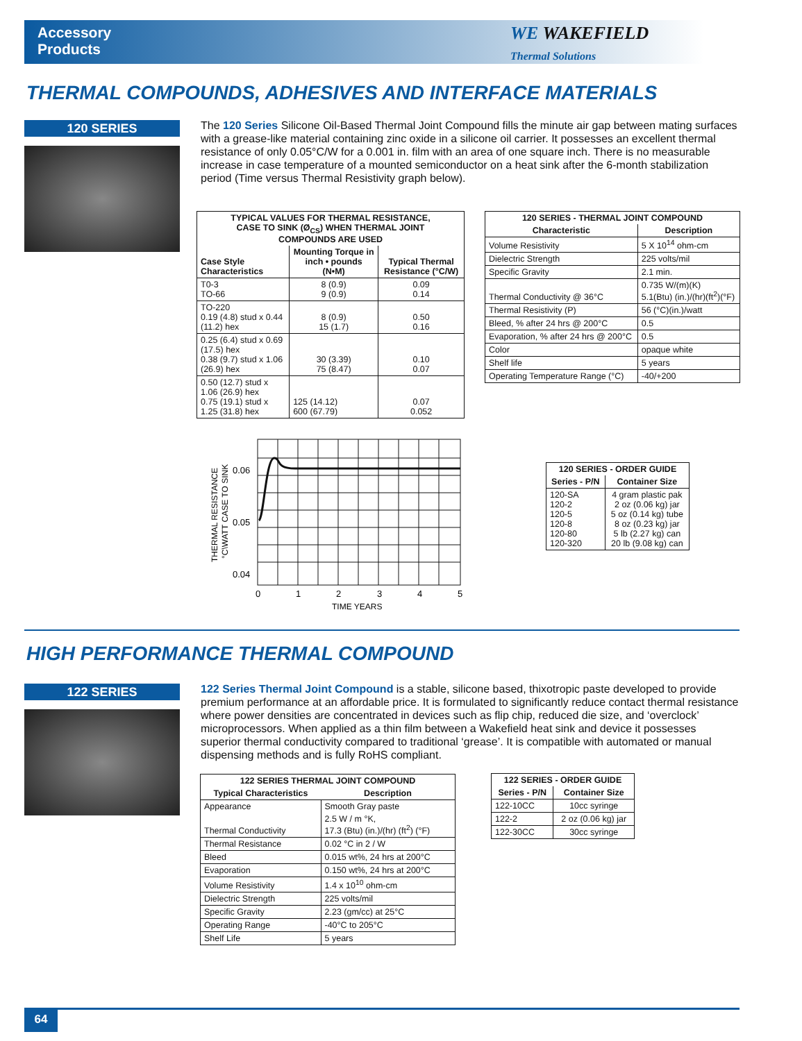Accessory
Products
WE WAKEFIELD
Thermal Solutions
THERMAL COMPOUNDS, ADHESIVES AND INTERFACE MATERIALS
120 SERIES
The 120 Series Silicone Oil-Based Thermal Joint Compound fills the minute air gap between mating surfaces with a grease-like material containing zinc oxide in a silicone oil carrier. It possesses an excellent thermal resistance of only 0.05°C/W for a 0.001 in. film with an area of one square inch. There is no measurable increase in case temperature of a mounted semiconductor on a heat sink after the 6-month stabilization period (Time versus Thermal Resistivity graph below).
| TYPICAL VALUES FOR THERMAL RESISTANCE, CASE TO SINK (Ø<sub>CS</sub>) WHEN THERMAL JOINT COMPOUNDS ARE USED | | |
| --- | --- | --- |
| Case Style Characteristics | Mounting Torque in inch • pounds (N•M) | Typical Thermal Resistance (°C/W) |
| T0-3 TO-66 | 8 (0.9) 9 (0.9) | 0.09 0.14 |
| TO-220 0.19 (4.8) stud x 0.44 (11.2) hex | 8 (0.9) 15 (1.7) | 0.50 0.16 |
| 0.25 (6.4) stud x 0.69 (17.5) hex 0.38 (9.7) stud x 1.06 (26.9) hex | 30 (3.39) 75 (8.47) | 0.10 0.07 |
| 0.50 (12.7) stud x 1.06 (26.9) hex 0.75 (19.1) stud x 1.25 (31.8) hex | 125 (14.12) 600 (67.79) | 0.07 0.052 |
| 120 SERIES - THERMAL JOINT COMPOUND | |
| --- | --- |
| Characteristic | Description |
| Volume Resistivity | 5 X 10<sup>14</sup> ohm-cm |
| Dielectric Strength | 225 volts/mil |
| Specific Gravity | 2.1 min. |
| Thermal Conductivity @ 36°C | 0.735 W/(m)(K) 5.1(Btu) (in.)/(hr)(ft<sup>2</sup>)(°F) |
| Thermal Resistivity (P) | 56 (°C)(in.)/watt |
| Bleed, % after 24 hrs @ 200°C | 0.5 |
| Evaporation, % after 24 hrs @ 200°C | 0.5 |
| Color | opaque white |
| Shelf life | 5 years |
| Operating Temperature Range (°C) | -40/+200 |
0.06
0.05
0.04
0
1
2
3
4
5
TIME YEARS
THERMAL RESISTANCE
°C\WATT CASE TO SINK
| 120 SERIES - ORDER GUIDE | |
| --- | --- |
| Series - P/N | Container Size |
| 120-SA 120-2 120-5 120-8 120-80 120-320 | 4 gram plastic pak 2 oz (0.06 kg) jar 5 oz (0.14 kg) tube 8 oz (0.23 kg) jar 5 lb (2.27 kg) can 20 lb (9.08 kg) can |
HIGH PERFORMANCE THERMAL COMPOUND
122 SERIES
122 Series Thermal Joint Compound is a stable, silicone based, thixotropic paste developed to provide premium performance at an affordable price. It is formulated to significantly reduce contact thermal resistance where power densities are concentrated in devices such as flip chip, reduced die size, and ‘overclock’ microprocessors. When applied as a thin film between a Wakefield heat sink and device it possesses superior thermal conductivity compared to traditional ‘grease’. It is compatible with automated or manual dispensing methods and is fully RoHS compliant.
| 122 SERIES THERMAL JOINT COMPOUND | |
| --- | --- |
| Typical Characteristics | Description |
| Appearance | Smooth Gray paste |
| Thermal Conductivity | 2.5 W / m °K, 17.3 (Btu) (in.)/(hr) (ft<sup>2</sup>) (°F) |
| Thermal Resistance | 0.02 °C in 2 / W |
| Bleed | 0.015 wt%, 24 hrs at 200°C |
| Evaporation | 0.150 wt%, 24 hrs at 200°C |
| Volume Resistivity | 1.4 x 10<sup>10</sup> ohm-cm |
| Dielectric Strength | 225 volts/mil |
| Specific Gravity | 2.23 (gm/cc) at 25°C |
| Operating Range | -40°C to 205°C |
| Shelf Life | 5 years |
| 122 SERIES - ORDER GUIDE | |
| --- | --- |
| Series - P/N | Container Size |
| 122-10CC | 10cc syringe |
| 122-2 | 2 oz (0.06 kg) jar |
| 122-30CC | 30cc syringe |
64